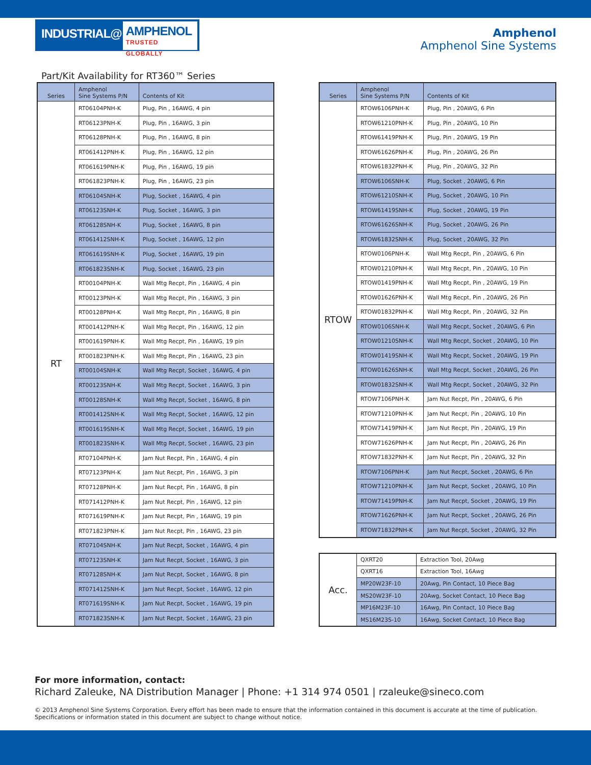INDUSTRIAL@
AMPHENOL
TRUSTED GLOBALLY
Amphenol
Amphenol Sine Systems
Part/Kit Availability for RT360™ Series
| Series | Amphenol Sine Systems P/N | Contents of Kit |
| --- | --- | --- |
| RT | RT06104PNH-K | Plug, Pin , 16AWG, 4 pin |
| | RT06123PNH-K | Plug, Pin , 16AWG, 3 pin |
| | RT06128PNH-K | Plug, Pin , 16AWG, 8 pin |
| | RT061412PNH-K | Plug, Pin , 16AWG, 12 pin |
| | RT061619PNH-K | Plug, Pin , 16AWG, 19 pin |
| | RT061823PNH-K | Plug, Pin , 16AWG, 23 pin |
| | RT06104SNH-K | Plug, Socket , 16AWG, 4 pin |
| | RT06123SNH-K | Plug, Socket , 16AWG, 3 pin |
| | RT06128SNH-K | Plug, Socket , 16AWG, 8 pin |
| | RT061412SNH-K | Plug, Socket , 16AWG, 12 pin |
| | RT061619SNH-K | Plug, Socket , 16AWG, 19 pin |
| | RT061823SNH-K | Plug, Socket , 16AWG, 23 pin |
| | RT00104PNH-K | Wall Mtg Recpt, Pin , 16AWG, 4 pin |
| | RT00123PNH-K | Wall Mtg Recpt, Pin , 16AWG, 3 pin |
| | RT00128PNH-K | Wall Mtg Recpt, Pin , 16AWG, 8 pin |
| | RT001412PNH-K | Wall Mtg Recpt, Pin , 16AWG, 12 pin |
| | RT001619PNH-K | Wall Mtg Recpt, Pin , 16AWG, 19 pin |
| | RT001823PNH-K | Wall Mtg Recpt, Pin , 16AWG, 23 pin |
| | RT00104SNH-K | Wall Mtg Recpt, Socket , 16AWG, 4 pin |
| | RT00123SNH-K | Wall Mtg Recpt, Socket , 16AWG, 3 pin |
| | RT00128SNH-K | Wall Mtg Recpt, Socket , 16AWG, 8 pin |
| | RT001412SNH-K | Wall Mtg Recpt, Socket , 16AWG, 12 pin |
| | RT001619SNH-K | Wall Mtg Recpt, Socket , 16AWG, 19 pin |
| | RT001823SNH-K | Wall Mtg Recpt, Socket , 16AWG, 23 pin |
| | RT07104PNH-K | Jam Nut Recpt, Pin , 16AWG, 4 pin |
| | RT07123PNH-K | Jam Nut Recpt, Pin , 16AWG, 3 pin |
| | RT07128PNH-K | Jam Nut Recpt, Pin , 16AWG, 8 pin |
| | RT071412PNH-K | Jam Nut Recpt, Pin , 16AWG, 12 pin |
| | RT071619PNH-K | Jam Nut Recpt, Pin , 16AWG, 19 pin |
| | RT071823PNH-K | Jam Nut Recpt, Pin , 16AWG, 23 pin |
| | RT07104SNH-K | Jam Nut Recpt, Socket , 16AWG, 4 pin |
| | RT07123SNH-K | Jam Nut Recpt, Socket , 16AWG, 3 pin |
| | RT07128SNH-K | Jam Nut Recpt, Socket , 16AWG, 8 pin |
| | RT071412SNH-K | Jam Nut Recpt, Socket , 16AWG, 12 pin |
| | RT071619SNH-K | Jam Nut Recpt, Socket , 16AWG, 19 pin |
| | RT071823SNH-K | Jam Nut Recpt, Socket , 16AWG, 23 pin |
| Series | Amphenol Sine Systems P/N | Contents of Kit |
| --- | --- | --- |
| RTOW | RTOW6106PNH-K | Plug, Pin , 20AWG, 6 Pin |
| | RTOW61210PNH-K | Plug, Pin , 20AWG, 10 Pin |
| | RTOW61419PNH-K | Plug, Pin , 20AWG, 19 Pin |
| | RTOW61626PNH-K | Plug, Pin , 20AWG, 26 Pin |
| | RTOW61832PNH-K | Plug, Pin , 20AWG, 32 Pin |
| | RTOW6106SNH-K | Plug, Socket , 20AWG, 6 Pin |
| | RTOW61210SNH-K | Plug, Socket , 20AWG, 10 Pin |
| | RTOW61419SNH-K | Plug, Socket , 20AWG, 19 Pin |
| | RTOW61626SNH-K | Plug, Socket , 20AWG, 26 Pin |
| | RTOW61832SNH-K | Plug, Socket , 20AWG, 32 Pin |
| | RTOW0106PNH-K | Wall Mtg Recpt, Pin , 20AWG, 6 Pin |
| | RTOW01210PNH-K | Wall Mtg Recpt, Pin , 20AWG, 10 Pin |
| | RTOW01419PNH-K | Wall Mtg Recpt, Pin , 20AWG, 19 Pin |
| | RTOW01626PNH-K | Wall Mtg Recpt, Pin , 20AWG, 26 Pin |
| | RTOW01832PNH-K | Wall Mtg Recpt, Pin , 20AWG, 32 Pin |
| | RTOW0106SNH-K | Wall Mtg Recpt, Socket , 20AWG, 6 Pin |
| | RTOW01210SNH-K | Wall Mtg Recpt, Socket , 20AWG, 10 Pin |
| | RTOW01419SNH-K | Wall Mtg Recpt, Socket , 20AWG, 19 Pin |
| | RTOW01626SNH-K | Wall Mtg Recpt, Socket , 20AWG, 26 Pin |
| | RTOW01832SNH-K | Wall Mtg Recpt, Socket , 20AWG, 32 Pin |
| | RTOW7106PNH-K | Jam Nut Recpt, Pin , 20AWG, 6 Pin |
| | RTOW71210PNH-K | Jam Nut Recpt, Pin , 20AWG, 10 Pin |
| | RTOW71419PNH-K | Jam Nut Recpt, Pin , 20AWG, 19 Pin |
| | RTOW71626PNH-K | Jam Nut Recpt, Pin , 20AWG, 26 Pin |
| | RTOW71832PNH-K | Jam Nut Recpt, Pin , 20AWG, 32 Pin |
| | RTOW7106PNH-K | Jam Nut Recpt, Socket , 20AWG, 6 Pin |
| | RTOW71210PNH-K | Jam Nut Recpt, Socket , 20AWG, 10 Pin |
| | RTOW71419PNH-K | Jam Nut Recpt, Socket , 20AWG, 19 Pin |
| | RTOW71626PNH-K | Jam Nut Recpt, Socket , 20AWG, 26 Pin |
| | RTOW71832PNH-K | Jam Nut Recpt, Socket , 20AWG, 32 Pin |
| Acc. | QXRT20 | Extraction Tool, 20Awg |
| | QXRT16 | Extraction Tool, 16Awg |
| | MP20W23F-10 | 20Awg, Pin Contact, 10 Piece Bag |
| | MS20W23F-10 | 20Awg, Socket Contact, 10 Piece Bag |
| | MP16M23F-10 | 16Awg, Pin Contact, 10 Piece Bag |
| | MS16M23S-10 | 16Awg, Socket Contact, 10 Piece Bag |
For more information, contact:
Richard Zaleuke, NA Distribution Manager | Phone: +1 314 974 0501 | rzaleuke@sineco.com
© 2013 Amphenol Sine Systems Corporation. Every effort has been made to ensure that the information contained in this document is accurate at the time of publication. Specifications or information stated in this document are subject to change without notice.